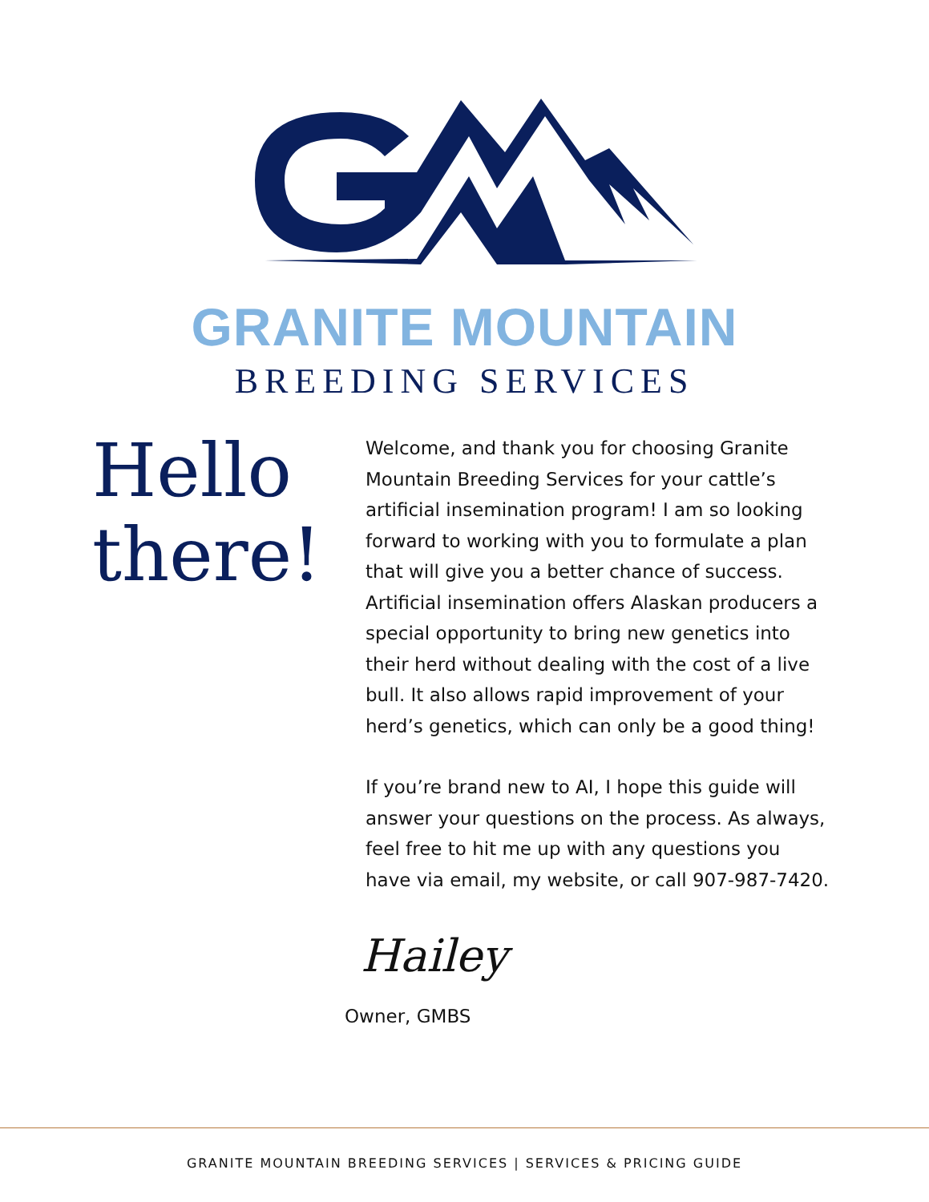GRANITE MOUNTAIN
BREEDING SERVICES
Hello
there!
Welcome, and thank you for choosing Granite Mountain Breeding Services for your cattle’s artificial insemination program! I am so looking forward to working with you to formulate a plan that will give you a better chance of success. Artificial insemination offers Alaskan producers a special opportunity to bring new genetics into their herd without dealing with the cost of a live bull. It also allows rapid improvement of your herd’s genetics, which can only be a good thing!
If you’re brand new to AI, I hope this guide will answer your questions on the process. As always, feel free to hit me up with any questions you have via email, my website, or call 907-987-7420.
Hailey
Owner, GMBS
GRANITE MOUNTAIN BREEDING SERVICES | SERVICES & PRICING GUIDE